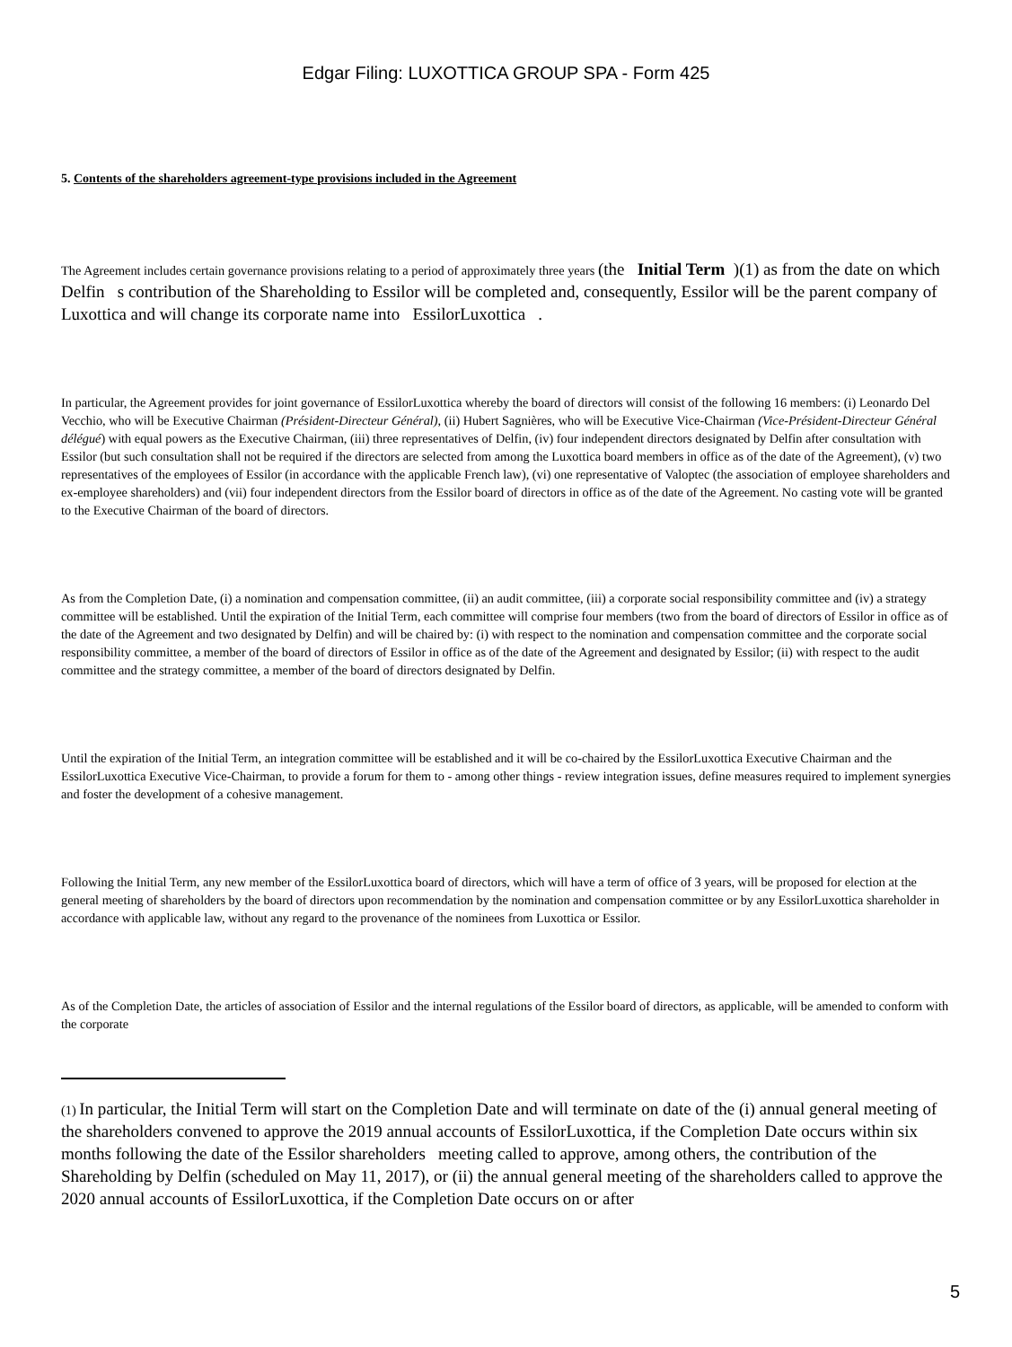Edgar Filing: LUXOTTICA GROUP SPA - Form 425
5. Contents of the shareholders agreement-type provisions included in the Agreement
The Agreement includes certain governance provisions relating to a period of approximately three years (the Initial Term )(1) as from the date on which Delfin s contribution of the Shareholding to Essilor will be completed and, consequently, Essilor will be the parent company of Luxottica and will change its corporate name into EssilorLuxottica .
In particular, the Agreement provides for joint governance of EssilorLuxottica whereby the board of directors will consist of the following 16 members: (i) Leonardo Del Vecchio, who will be Executive Chairman (Président-Directeur Général), (ii) Hubert Sagnières, who will be Executive Vice-Chairman (Vice-Président-Directeur Général délégué) with equal powers as the Executive Chairman, (iii) three representatives of Delfin, (iv) four independent directors designated by Delfin after consultation with Essilor (but such consultation shall not be required if the directors are selected from among the Luxottica board members in office as of the date of the Agreement), (v) two representatives of the employees of Essilor (in accordance with the applicable French law), (vi) one representative of Valoptec (the association of employee shareholders and ex-employee shareholders) and (vii) four independent directors from the Essilor board of directors in office as of the date of the Agreement. No casting vote will be granted to the Executive Chairman of the board of directors.
As from the Completion Date, (i) a nomination and compensation committee, (ii) an audit committee, (iii) a corporate social responsibility committee and (iv) a strategy committee will be established. Until the expiration of the Initial Term, each committee will comprise four members (two from the board of directors of Essilor in office as of the date of the Agreement and two designated by Delfin) and will be chaired by: (i) with respect to the nomination and compensation committee and the corporate social responsibility committee, a member of the board of directors of Essilor in office as of the date of the Agreement and designated by Essilor; (ii) with respect to the audit committee and the strategy committee, a member of the board of directors designated by Delfin.
Until the expiration of the Initial Term, an integration committee will be established and it will be co-chaired by the EssilorLuxottica Executive Chairman and the EssilorLuxottica Executive Vice-Chairman, to provide a forum for them to - among other things - review integration issues, define measures required to implement synergies and foster the development of a cohesive management.
Following the Initial Term, any new member of the EssilorLuxottica board of directors, which will have a term of office of 3 years, will be proposed for election at the general meeting of shareholders by the board of directors upon recommendation by the nomination and compensation committee or by any EssilorLuxottica shareholder in accordance with applicable law, without any regard to the provenance of the nominees from Luxottica or Essilor.
As of the Completion Date, the articles of association of Essilor and the internal regulations of the Essilor board of directors, as applicable, will be amended to conform with the corporate
(1) In particular, the Initial Term will start on the Completion Date and will terminate on date of the (i) annual general meeting of the shareholders convened to approve the 2019 annual accounts of EssilorLuxottica, if the Completion Date occurs within six months following the date of the Essilor shareholders meeting called to approve, among others, the contribution of the Shareholding by Delfin (scheduled on May 11, 2017), or (ii) the annual general meeting of the shareholders called to approve the 2020 annual accounts of EssilorLuxottica, if the Completion Date occurs on or after
5